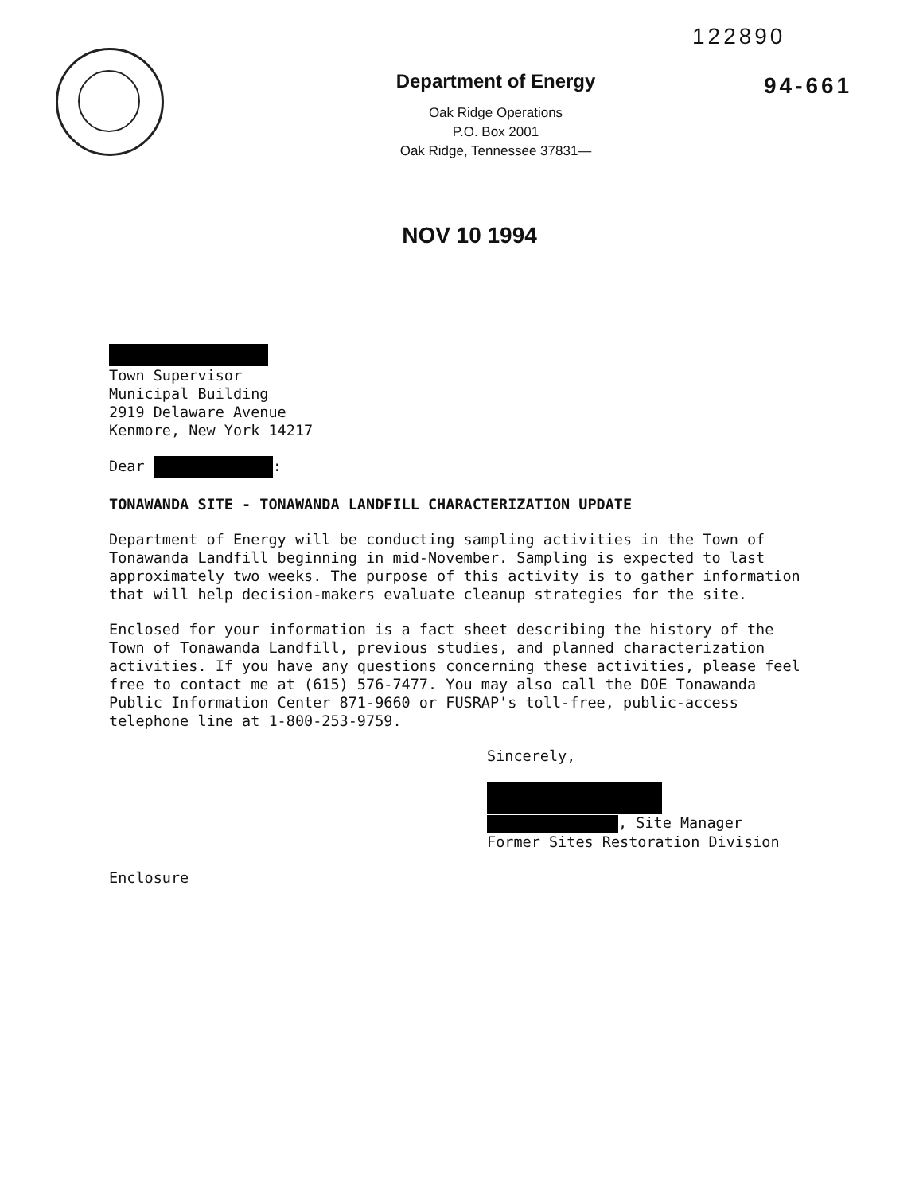Department of Energy
Oak Ridge Operations
P.O. Box 2001
Oak Ridge, Tennessee 37831—
122890
94-661
NOV 10 1994
Town Supervisor
Municipal Building
2919 Delaware Avenue
Kenmore, New York 14217
Dear :
TONAWANDA SITE - TONAWANDA LANDFILL CHARACTERIZATION UPDATE
Department of Energy will be conducting sampling activities in the Town of Tonawanda Landfill beginning in mid-November. Sampling is expected to last approximately two weeks. The purpose of this activity is to gather information that will help decision-makers evaluate cleanup strategies for the site.
Enclosed for your information is a fact sheet describing the history of the Town of Tonawanda Landfill, previous studies, and planned characterization activities. If you have any questions concerning these activities, please feel free to contact me at (615) 576-7477. You may also call the DOE Tonawanda Public Information Center 871-9660 or FUSRAP's toll-free, public-access telephone line at 1-800-253-9759.
Sincerely,
, Site Manager
Former Sites Restoration Division
Enclosure